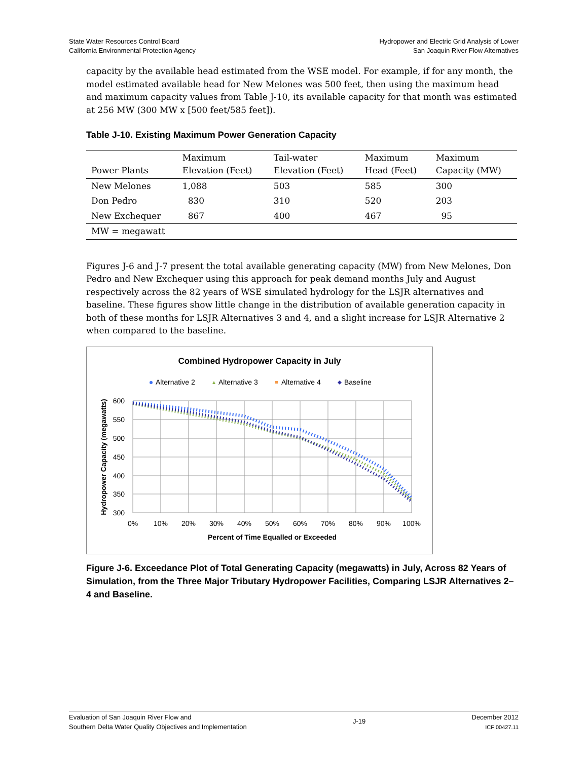State Water Resources Control Board
California Environmental Protection Agency
Hydropower and Electric Grid Analysis of Lower
San Joaquin River Flow Alternatives
capacity by the available head estimated from the WSE model. For example, if for any month, the model estimated available head for New Melones was 500 feet, then using the maximum head and maximum capacity values from Table J-10, its available capacity for that month was estimated at 256 MW (300 MW x [500 feet/585 feet]).
Table J-10. Existing Maximum Power Generation Capacity
| Power Plants | Maximum Elevation (Feet) | Tail-water Elevation (Feet) | Maximum Head (Feet) | Maximum Capacity (MW) |
| --- | --- | --- | --- | --- |
| New Melones | 1,088 | 503 | 585 | 300 |
| Don Pedro | 830 | 310 | 520 | 203 |
| New Exchequer | 867 | 400 | 467 | 95 |
| MW = megawatt | | | | |
Figures J-6 and J-7 present the total available generating capacity (MW) from New Melones, Don Pedro and New Exchequer using this approach for peak demand months July and August respectively across the 82 years of WSE simulated hydrology for the LSJR alternatives and baseline. These figures show little change in the distribution of available generation capacity in both of these months for LSJR Alternatives 3 and 4, and a slight increase for LSJR Alternative 2 when compared to the baseline.
Combined Hydropower Capacity in July
Alternative 2
Alternative 3
Alternative 4
Baseline
600
550
500
450
400
350
300
0%
10%
20%
30%
40%
50%
60%
70%
80%
90%
100%
Percent of Time Equalled or Exceeded
Hydropower Capacity (megawatts)
Figure J-6. Exceedance Plot of Total Generating Capacity (megawatts) in July, Across 82 Years of Simulation, from the Three Major Tributary Hydropower Facilities, Comparing LSJR Alternatives 2–4 and Baseline.
Evaluation of San Joaquin River Flow and
Southern Delta Water Quality Objectives and Implementation
J-19
December 2012
ICF 00427.11